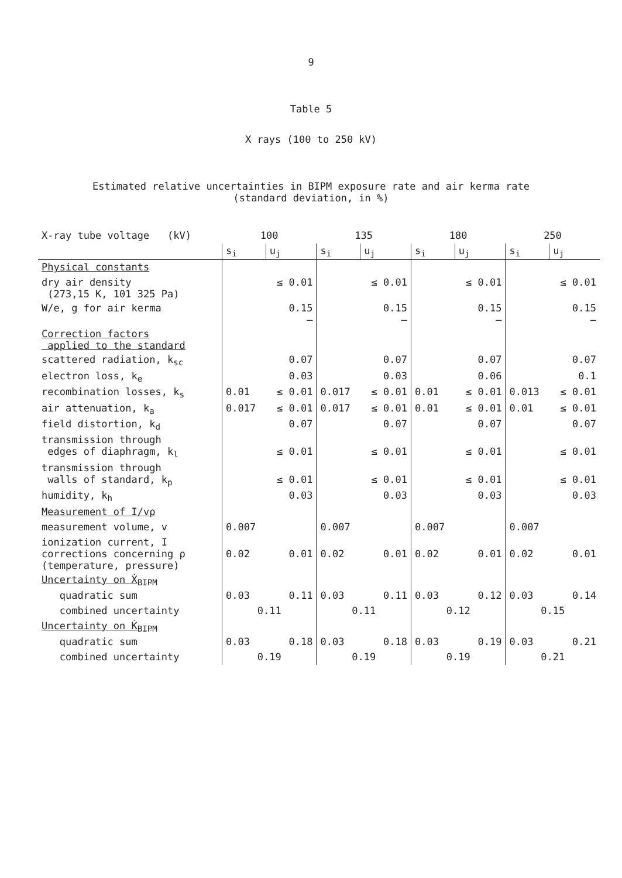9
Table 5
X rays (100 to 250 kV)
Estimated relative uncertainties in BIPM exposure rate and air kerma rate
(standard deviation, in %)
| X-ray tube voltage (kV) | 100 | | 135 | | 180 | | 250 | |
| | s<sub>i</sub> | u<sub>j</sub> | s<sub>i</sub> | u<sub>j</sub> | s<sub>i</sub> | u<sub>j</sub> | s<sub>i</sub> | u<sub>j</sub> |
| Physical constants | | | | | | | | |
| dry air density (273,15 K, 101 325 Pa) | | ≤ 0.01 | | ≤ 0.01 | | ≤ 0.01 | | ≤ 0.01 |
| W/e, g for air kerma | | 0.15 – | | 0.15 – | | 0.15 – | | 0.15 – |
| Correction factors applied to the standard | | | | | | | | |
| scattered radiation, k<sub>sc</sub> | | 0.07 | | 0.07 | | 0.07 | | 0.07 |
| electron loss, k<sub>e</sub> | | 0.03 | | 0.03 | | 0.06 | | 0.1 |
| recombination losses, k<sub>s</sub> | 0.01 | ≤ 0.01 | 0.017 | ≤ 0.01 | 0.01 | ≤ 0.01 | 0.013 | ≤ 0.01 |
| air attenuation, k<sub>a</sub> | 0.017 | ≤ 0.01 | 0.017 | ≤ 0.01 | 0.01 | ≤ 0.01 | 0.01 | ≤ 0.01 |
| field distortion, k<sub>d</sub> | | 0.07 | | 0.07 | | 0.07 | | 0.07 |
| transmission through edges of diaphragm, k<sub>l</sub> | | ≤ 0.01 | | ≤ 0.01 | | ≤ 0.01 | | ≤ 0.01 |
| transmission through walls of standard, k<sub>p</sub> | | ≤ 0.01 | | ≤ 0.01 | | ≤ 0.01 | | ≤ 0.01 |
| humidity, k<sub>h</sub> | | 0.03 | | 0.03 | | 0.03 | | 0.03 |
| Measurement of I/vρ | | | | | | | | |
| measurement volume, v | 0.007 | | 0.007 | | 0.007 | | 0.007 | |
| ionization current, I corrections concerning ρ (temperature, pressure) | 0.02 | 0.01 | 0.02 | 0.01 | 0.02 | 0.01 | 0.02 | 0.01 |
| Uncertainty on Ẋ<sub>BIPM</sub> | | | | | | | | |
| quadratic sum | 0.03 | 0.11 | 0.03 | 0.11 | 0.03 | 0.12 | 0.03 | 0.14 |
| combined uncertainty | 0.11 | | 0.11 | | 0.12 | | 0.15 | |
| Uncertainty on K̇<sub>BIPM</sub> | | | | | | | | |
| quadratic sum | 0.03 | 0.18 | 0.03 | 0.18 | 0.03 | 0.19 | 0.03 | 0.21 |
| combined uncertainty | 0.19 | | 0.19 | | 0.19 | | 0.21 | |